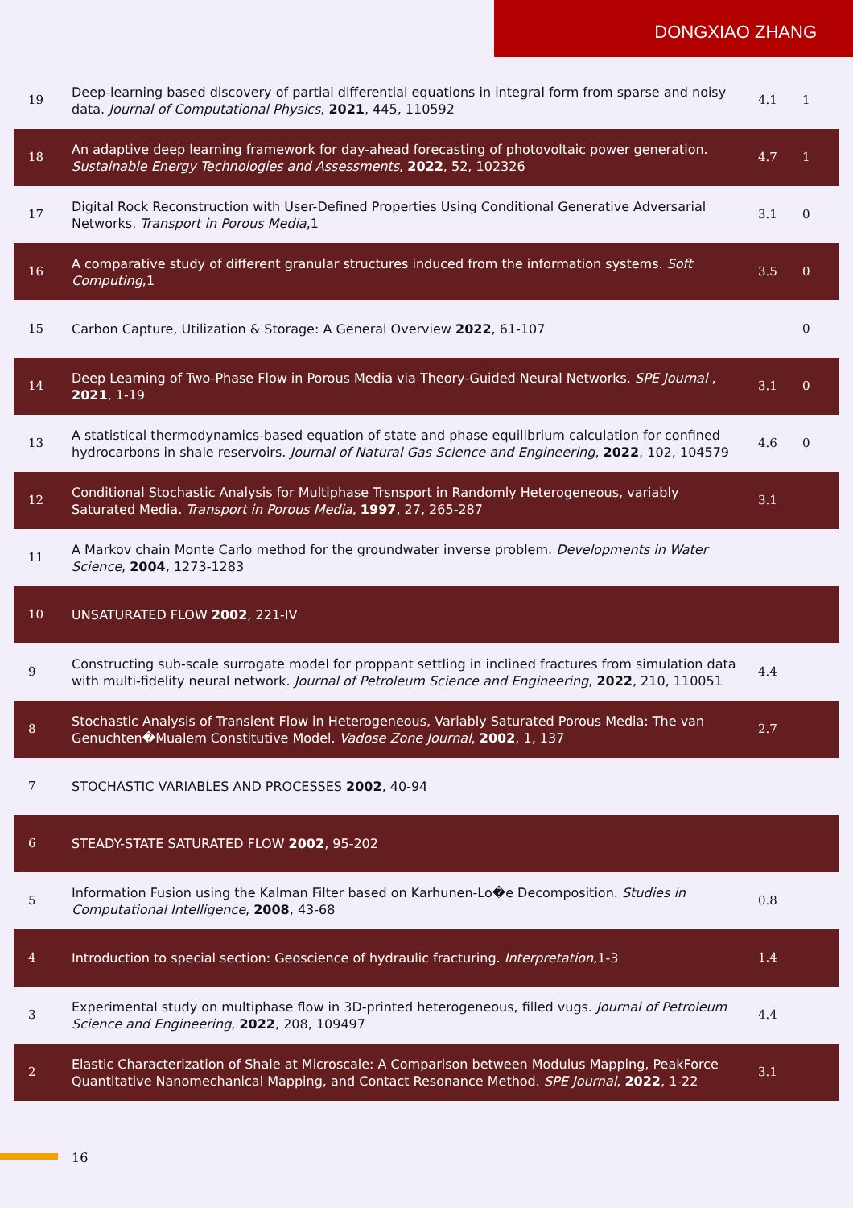DONGXIAO ZHANG
| 19 | Deep-learning based discovery of partial differential equations in integral form from sparse and noisy data. Journal of Computational Physics , 2021 , 445, 110592 | 4.1 | 1 |
| 18 | An adaptive deep learning framework for day-ahead forecasting of photovoltaic power generation. Sustainable Energy Technologies and Assessments , 2022 , 52, 102326 | 4.7 | 1 |
| 17 | Digital Rock Reconstruction with User-Defined Properties Using Conditional Generative Adversarial Networks. Transport in Porous Media ,1 | 3.1 | 0 |
| 16 | A comparative study of different granular structures induced from the information systems. Soft Computing ,1 | 3.5 | 0 |
| 15 | Carbon Capture, Utilization & Storage: A General Overview 2022 , 61-107 | | 0 |
| 14 | Deep Learning of Two-Phase Flow in Porous Media via Theory-Guided Neural Networks. SPE Journal , 2021 , 1-19 | 3.1 | 0 |
| 13 | A statistical thermodynamics-based equation of state and phase equilibrium calculation for confined hydrocarbons in shale reservoirs. Journal of Natural Gas Science and Engineering , 2022 , 102, 104579 | 4.6 | 0 |
| 12 | Conditional Stochastic Analysis for Multiphase Trsnsport in Randomly Heterogeneous, variably Saturated Media. Transport in Porous Media , 1997 , 27, 265-287 | 3.1 | |
| 11 | A Markov chain Monte Carlo method for the groundwater inverse problem. Developments in Water Science , 2004 , 1273-1283 | | |
| 10 | UNSATURATED FLOW 2002 , 221-IV | | |
| 9 | Constructing sub-scale surrogate model for proppant settling in inclined fractures from simulation data with multi-fidelity neural network. Journal of Petroleum Science and Engineering , 2022 , 210, 110051 | 4.4 | |
| 8 | Stochastic Analysis of Transient Flow in Heterogeneous, Variably Saturated Porous Media: The van Genuchten�Mualem Constitutive Model. Vadose Zone Journal , 2002 , 1, 137 | 2.7 | |
| 7 | STOCHASTIC VARIABLES AND PROCESSES 2002 , 40-94 | | |
| 6 | STEADY-STATE SATURATED FLOW 2002 , 95-202 | | |
| 5 | Information Fusion using the Kalman Filter based on Karhunen-Lo�e Decomposition. Studies in Computational Intelligence , 2008 , 43-68 | 0.8 | |
| 4 | Introduction to special section: Geoscience of hydraulic fracturing. Interpretation ,1-3 | 1.4 | |
| 3 | Experimental study on multiphase flow in 3D-printed heterogeneous, filled vugs. Journal of Petroleum Science and Engineering , 2022 , 208, 109497 | 4.4 | |
| 2 | Elastic Characterization of Shale at Microscale: A Comparison between Modulus Mapping, PeakForce Quantitative Nanomechanical Mapping, and Contact Resonance Method. SPE Journal , 2022 , 1-22 | 3.1 | |
16